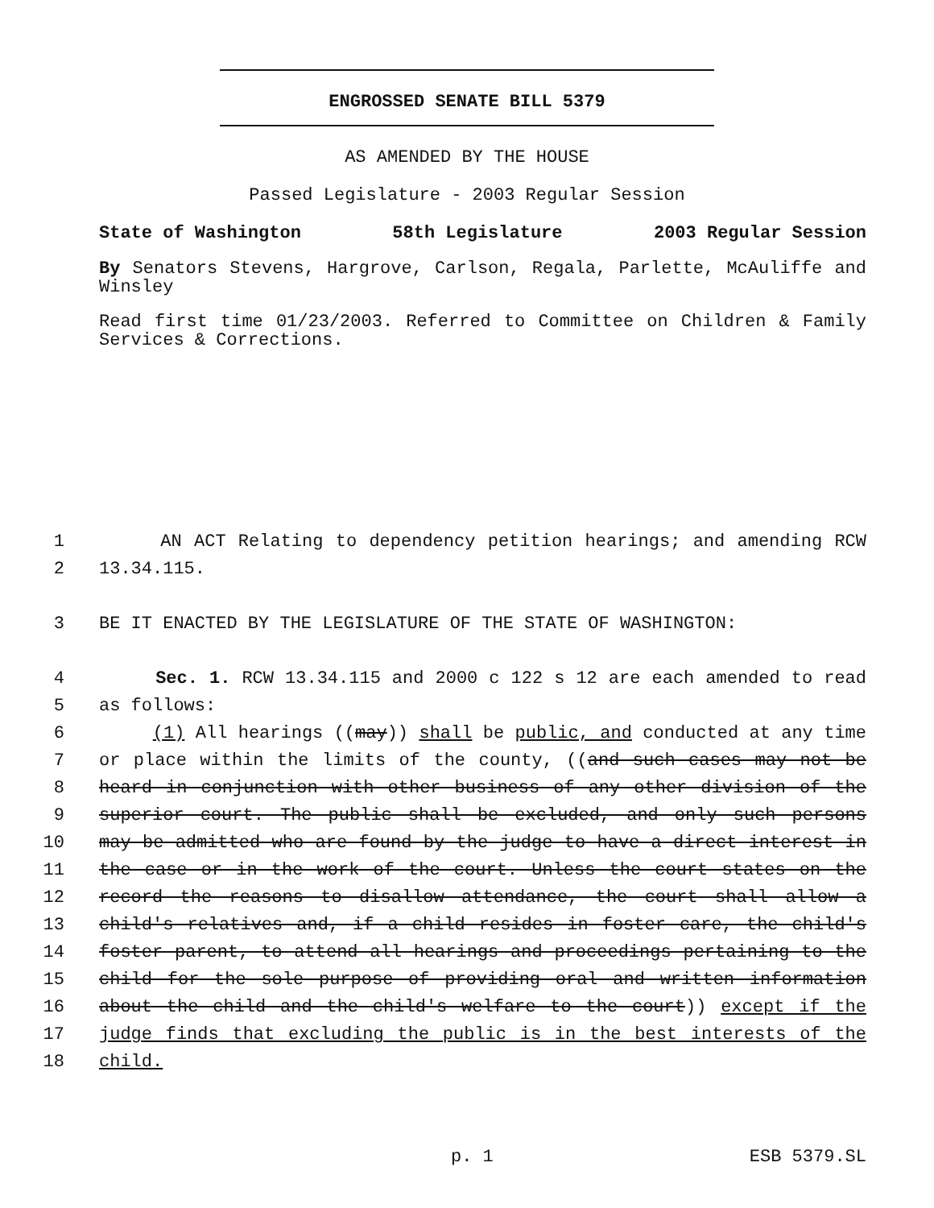ENGROSSED SENATE BILL 5379
AS AMENDED BY THE HOUSE
Passed Legislature - 2003 Regular Session
State of Washington 58th Legislature 2003 Regular Session
By Senators Stevens, Hargrove, Carlson, Regala, Parlette, McAuliffe and Winsley
Read first time 01/23/2003. Referred to Committee on Children & Family Services & Corrections.
1 AN ACT Relating to dependency petition hearings; and amending RCW
2 13.34.115.
3 BE IT ENACTED BY THE LEGISLATURE OF THE STATE OF WASHINGTON:
4 Sec. 1. RCW 13.34.115 and 2000 c 122 s 12 are each amended to read
5 as follows:
6 (1) All hearings ((may)) shall be public, and conducted at any time
7 or place within the limits of the county, ((and such cases may not be
8 heard in conjunction with other business of any other division of the
9 superior court. The public shall be excluded, and only such persons
10 may be admitted who are found by the judge to have a direct interest in
11 the case or in the work of the court. Unless the court states on the
12 record the reasons to disallow attendance, the court shall allow a
13 child's relatives and, if a child resides in foster care, the child's
14 foster parent, to attend all hearings and proceedings pertaining to the
15 child for the sole purpose of providing oral and written information
16 about the child and the child's welfare to the court)) except if the
17 judge finds that excluding the public is in the best interests of the
18 child.
p. 1 ESB 5379.SL